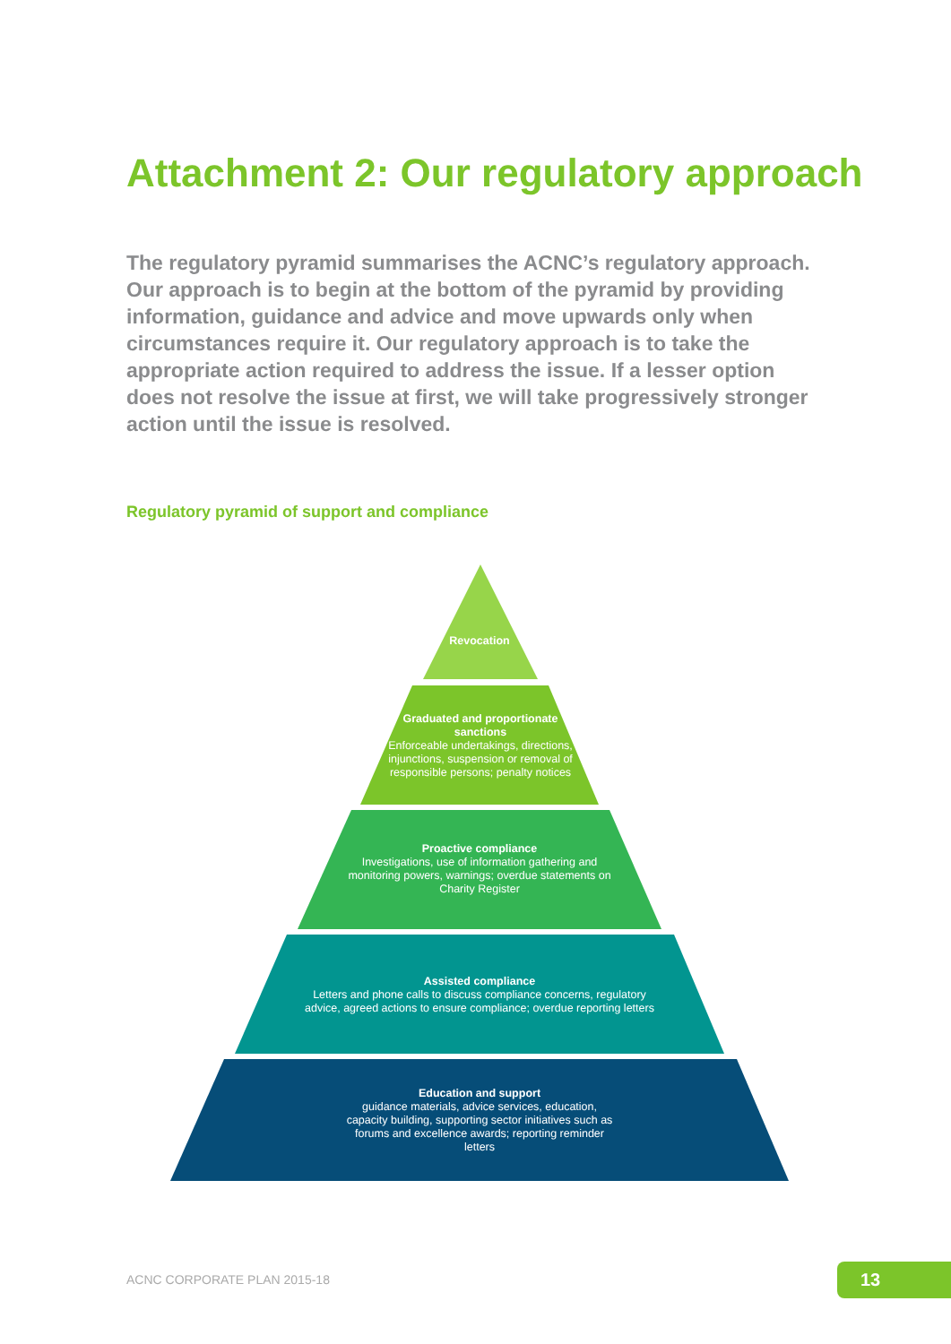Attachment 2: Our regulatory approach
The regulatory pyramid summarises the ACNC’s regulatory approach. Our approach is to begin at the bottom of the pyramid by providing information, guidance and advice and move upwards only when circumstances require it. Our regulatory approach is to take the appropriate action required to address the issue. If a lesser option does not resolve the issue at first, we will take progressively stronger action until the issue is resolved.
Regulatory pyramid of support and compliance
Revocation
Graduated and proportionate sanctions
Enforceable undertakings, directions, injunctions, suspension or removal of responsible persons; penalty notices
Proactive compliance
Investigations, use of information gathering and monitoring powers, warnings; overdue statements on Charity Register
Assisted compliance
Letters and phone calls to discuss compliance concerns, regulatory advice, agreed actions to ensure compliance; overdue reporting letters
Education and support
guidance materials, advice services, education, capacity building, supporting sector initiatives such as forums and excellence awards; reporting reminder letters
ACNC CORPORATE PLAN 2015-18 13